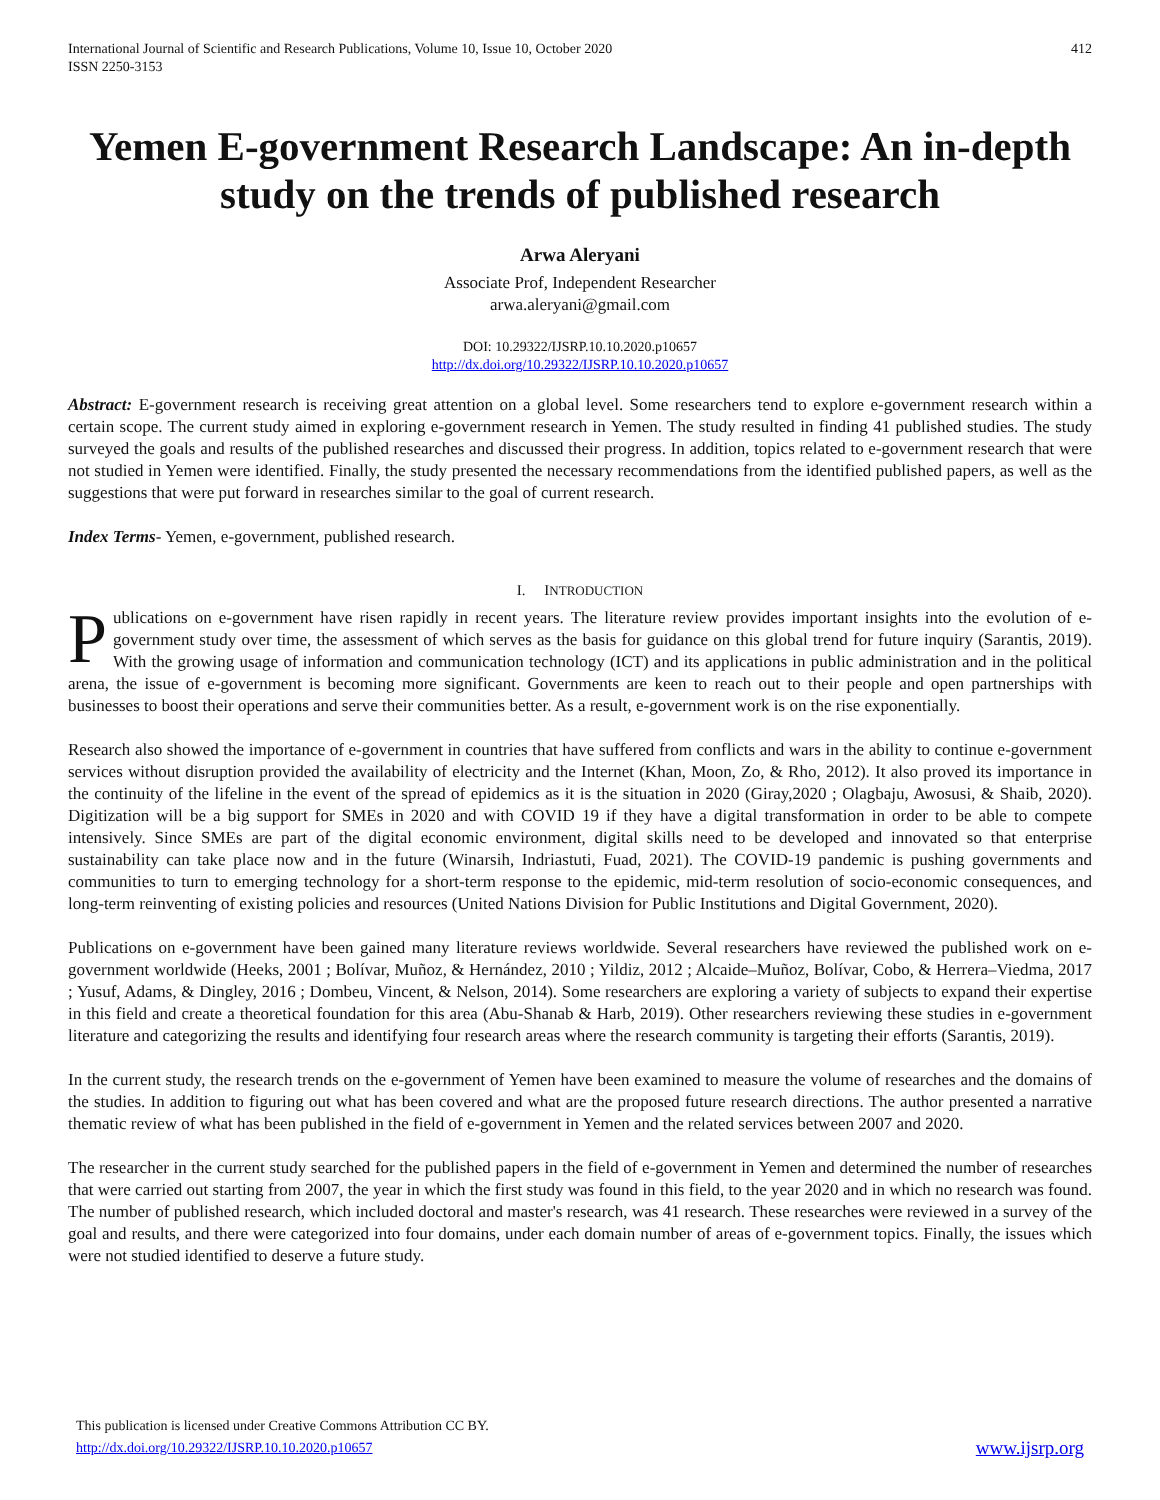International Journal of Scientific and Research Publications, Volume 10, Issue 10, October 2020
ISSN 2250-3153
412
Yemen E-government Research Landscape: An in-depth study on the trends of published research
Arwa Aleryani
Associate Prof, Independent Researcher
arwa.aleryani@gmail.com
DOI: 10.29322/IJSRP.10.10.2020.p10657
http://dx.doi.org/10.29322/IJSRP.10.10.2020.p10657
Abstract: E-government research is receiving great attention on a global level. Some researchers tend to explore e-government research within a certain scope. The current study aimed in exploring e-government research in Yemen. The study resulted in finding 41 published studies. The study surveyed the goals and results of the published researches and discussed their progress. In addition, topics related to e-government research that were not studied in Yemen were identified. Finally, the study presented the necessary recommendations from the identified published papers, as well as the suggestions that were put forward in researches similar to the goal of current research.
Index Terms- Yemen, e-government, published research.
I. INTRODUCTION
Publications on e-government have risen rapidly in recent years. The literature review provides important insights into the evolution of e-government study over time, the assessment of which serves as the basis for guidance on this global trend for future inquiry (Sarantis, 2019). With the growing usage of information and communication technology (ICT) and its applications in public administration and in the political arena, the issue of e-government is becoming more significant. Governments are keen to reach out to their people and open partnerships with businesses to boost their operations and serve their communities better. As a result, e-government work is on the rise exponentially.
Research also showed the importance of e-government in countries that have suffered from conflicts and wars in the ability to continue e-government services without disruption provided the availability of electricity and the Internet (Khan, Moon, Zo, & Rho, 2012). It also proved its importance in the continuity of the lifeline in the event of the spread of epidemics as it is the situation in 2020 (Giray,2020 ; Olagbaju, Awosusi, & Shaib, 2020). Digitization will be a big support for SMEs in 2020 and with COVID 19 if they have a digital transformation in order to be able to compete intensively. Since SMEs are part of the digital economic environment, digital skills need to be developed and innovated so that enterprise sustainability can take place now and in the future (Winarsih, Indriastuti, Fuad, 2021). The COVID-19 pandemic is pushing governments and communities to turn to emerging technology for a short-term response to the epidemic, mid-term resolution of socio-economic consequences, and long-term reinventing of existing policies and resources (United Nations Division for Public Institutions and Digital Government, 2020).
Publications on e-government have been gained many literature reviews worldwide. Several researchers have reviewed the published work on e-government worldwide (Heeks, 2001 ; Bolívar, Muñoz, & Hernández, 2010 ; Yildiz, 2012 ; Alcaide–Muñoz, Bolívar, Cobo, & Herrera–Viedma, 2017 ; Yusuf, Adams, & Dingley, 2016 ; Dombeu, Vincent, & Nelson, 2014). Some researchers are exploring a variety of subjects to expand their expertise in this field and create a theoretical foundation for this area (Abu-Shanab & Harb, 2019). Other researchers reviewing these studies in e-government literature and categorizing the results and identifying four research areas where the research community is targeting their efforts (Sarantis, 2019).
In the current study, the research trends on the e-government of Yemen have been examined to measure the volume of researches and the domains of the studies. In addition to figuring out what has been covered and what are the proposed future research directions. The author presented a narrative thematic review of what has been published in the field of e-government in Yemen and the related services between 2007 and 2020.
The researcher in the current study searched for the published papers in the field of e-government in Yemen and determined the number of researches that were carried out starting from 2007, the year in which the first study was found in this field, to the year 2020 and in which no research was found. The number of published research, which included doctoral and master's research, was 41 research. These researches were reviewed in a survey of the goal and results, and there were categorized into four domains, under each domain number of areas of e-government topics. Finally, the issues which were not studied identified to deserve a future study.
This publication is licensed under Creative Commons Attribution CC BY.
http://dx.doi.org/10.29322/IJSRP.10.10.2020.p10657 www.ijsrp.org